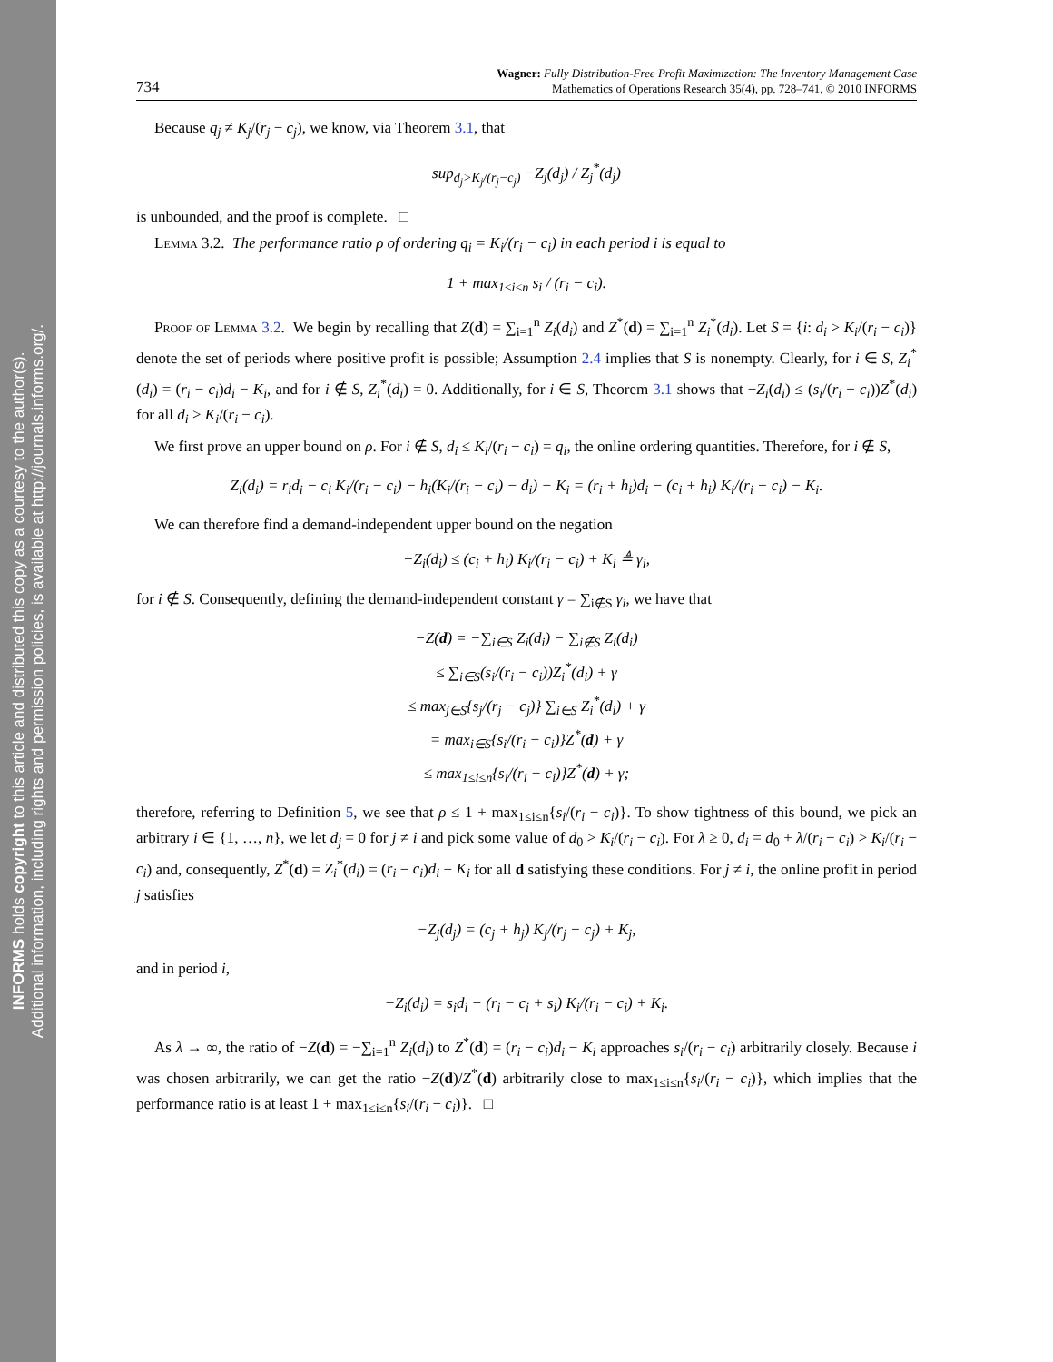INFORMS holds copyright to this article and distributed this copy as a courtesy to the author(s).
Additional information, including rights and permission policies, is available at http://journals.informs.org/.
734
Wagner: Fully Distribution-Free Profit Maximization: The Inventory Management Case
Mathematics of Operations Research 35(4), pp. 728–741, © 2010 INFORMS
Because q<sub>j</sub> ≠ K<sub>j</sub>/(r<sub>j</sub> − c<sub>j</sub>), we know, via Theorem 3.1, that
sup<sub>d<sub>j</sub>>K<sub>j</sub>/(r<sub>j</sub>−c<sub>j</sub>)</sub> −Z<sub>j</sub>(d<sub>j</sub>) / Z<sub>j</sub><sup>*</sup>(d<sub>j</sub>)
is unbounded, and the proof is complete. □
Lemma 3.2. The performance ratio ρ of ordering q<sub>i</sub> = K<sub>i</sub>/(r<sub>i</sub> − c<sub>i</sub>) in each period i is equal to
1 + max<sub>1≤i≤n</sub> s<sub>i</sub> / (r<sub>i</sub> − c<sub>i</sub>).
Proof of Lemma 3.2. We begin by recalling that Z(d) = ∑<sub>i=1</sub><sup>n</sup> Z<sub>i</sub>(d<sub>i</sub>) and Z<sup>*</sup>(d) = ∑<sub>i=1</sub><sup>n</sup> Z<sub>i</sub><sup>*</sup>(d<sub>i</sub>). Let S = {i: d<sub>i</sub> > K<sub>i</sub>/(r<sub>i</sub> − c<sub>i</sub>)} denote the set of periods where positive profit is possible; Assumption 2.4 implies that S is nonempty. Clearly, for i ∈ S, Z<sub>i</sub><sup>*</sup>(d<sub>i</sub>) = (r<sub>i</sub> − c<sub>i</sub>)d<sub>i</sub> − K<sub>i</sub>, and for i ∉ S, Z<sub>i</sub><sup>*</sup>(d<sub>i</sub>) = 0. Additionally, for i ∈ S, Theorem 3.1 shows that −Z<sub>i</sub>(d<sub>i</sub>) ≤ (s<sub>i</sub>/(r<sub>i</sub> − c<sub>i</sub>))Z<sup>*</sup>(d<sub>i</sub>) for all d<sub>i</sub> > K<sub>i</sub>/(r<sub>i</sub> − c<sub>i</sub>).
We first prove an upper bound on ρ. For i ∉ S, d<sub>i</sub> ≤ K<sub>i</sub>/(r<sub>i</sub> − c<sub>i</sub>) = q<sub>i</sub>, the online ordering quantities. Therefore, for i ∉ S,
Z<sub>i</sub>(d<sub>i</sub>) = r<sub>i</sub>d<sub>i</sub> − c<sub>i</sub> K<sub>i</sub>/(r<sub>i</sub> − c<sub>i</sub>) − h<sub>i</sub>(K<sub>i</sub>/(r<sub>i</sub> − c<sub>i</sub>) − d<sub>i</sub>) − K<sub>i</sub> = (r<sub>i</sub> + h<sub>i</sub>)d<sub>i</sub> − (c<sub>i</sub> + h<sub>i</sub>) K<sub>i</sub>/(r<sub>i</sub> − c<sub>i</sub>) − K<sub>i</sub>.
We can therefore find a demand-independent upper bound on the negation
−Z<sub>i</sub>(d<sub>i</sub>) ≤ (c<sub>i</sub> + h<sub>i</sub>) K<sub>i</sub>/(r<sub>i</sub> − c<sub>i</sub>) + K<sub>i</sub> ≜ γ<sub>i</sub>,
for i ∉ S. Consequently, defining the demand-independent constant γ = ∑<sub>i∉S</sub> γ<sub>i</sub>, we have that
−Z(d) = −∑<sub>i∈S</sub> Z<sub>i</sub>(d<sub>i</sub>) − ∑<sub>i∉S</sub> Z<sub>i</sub>(d<sub>i</sub>)
≤ ∑<sub>i∈S</sub>(s<sub>i</sub>/(r<sub>i</sub> − c<sub>i</sub>))Z<sub>i</sub><sup>*</sup>(d<sub>i</sub>) + γ
≤ max<sub>j∈S</sub>{s<sub>j</sub>/(r<sub>j</sub> − c<sub>j</sub>)} ∑<sub>i∈S</sub> Z<sub>i</sub><sup>*</sup>(d<sub>i</sub>) + γ
= max<sub>i∈S</sub>{s<sub>i</sub>/(r<sub>i</sub> − c<sub>i</sub>)}Z<sup>*</sup>(d) + γ
≤ max<sub>1≤i≤n</sub>{s<sub>i</sub>/(r<sub>i</sub> − c<sub>i</sub>)}Z<sup>*</sup>(d) + γ;
therefore, referring to Definition 5, we see that ρ ≤ 1 + max<sub>1≤i≤n</sub>{s<sub>i</sub>/(r<sub>i</sub> − c<sub>i</sub>)}. To show tightness of this bound, we pick an arbitrary i ∈ {1, …, n}, we let d<sub>j</sub> = 0 for j ≠ i and pick some value of d<sub>0</sub> > K<sub>i</sub>/(r<sub>i</sub> − c<sub>i</sub>). For λ ≥ 0, d<sub>i</sub> = d<sub>0</sub> + λ/(r<sub>i</sub> − c<sub>i</sub>) > K<sub>i</sub>/(r<sub>i</sub> − c<sub>i</sub>) and, consequently, Z<sup>*</sup>(d) = Z<sub>i</sub><sup>*</sup>(d<sub>i</sub>) = (r<sub>i</sub> − c<sub>i</sub>)d<sub>i</sub> − K<sub>i</sub> for all d satisfying these conditions. For j ≠ i, the online profit in period j satisfies
−Z<sub>j</sub>(d<sub>j</sub>) = (c<sub>j</sub> + h<sub>j</sub>) K<sub>j</sub>/(r<sub>j</sub> − c<sub>j</sub>) + K<sub>j</sub>,
and in period i,
−Z<sub>i</sub>(d<sub>i</sub>) = s<sub>i</sub>d<sub>i</sub> − (r<sub>i</sub> − c<sub>i</sub> + s<sub>i</sub>) K<sub>i</sub>/(r<sub>i</sub> − c<sub>i</sub>) + K<sub>i</sub>.
As λ → ∞, the ratio of −Z(d) = −∑<sub>i=1</sub><sup>n</sup> Z<sub>i</sub>(d<sub>i</sub>) to Z<sup>*</sup>(d) = (r<sub>i</sub> − c<sub>i</sub>)d<sub>i</sub> − K<sub>i</sub> approaches s<sub>i</sub>/(r<sub>i</sub> − c<sub>i</sub>) arbitrarily closely. Because i was chosen arbitrarily, we can get the ratio −Z(d)/Z<sup>*</sup>(d) arbitrarily close to max<sub>1≤i≤n</sub>{s<sub>i</sub>/(r<sub>i</sub> − c<sub>i</sub>)}, which implies that the performance ratio is at least 1 + max<sub>1≤i≤n</sub>{s<sub>i</sub>/(r<sub>i</sub> − c<sub>i</sub>)}. □